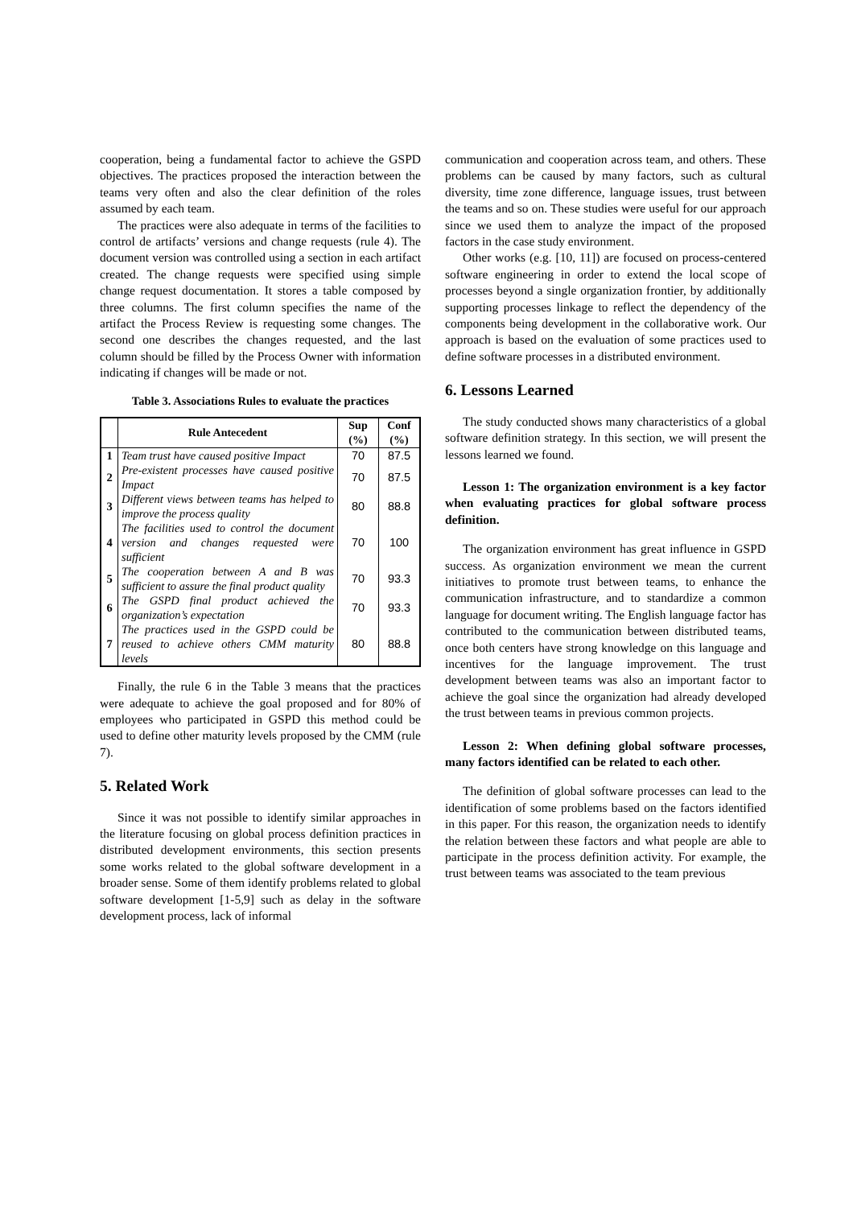cooperation, being a fundamental factor to achieve the GSPD objectives. The practices proposed the interaction between the teams very often and also the clear definition of the roles assumed by each team.
The practices were also adequate in terms of the facilities to control de artifacts’ versions and change requests (rule 4). The document version was controlled using a section in each artifact created. The change requests were specified using simple change request documentation. It stores a table composed by three columns. The first column specifies the name of the artifact the Process Review is requesting some changes. The second one describes the changes requested, and the last column should be filled by the Process Owner with information indicating if changes will be made or not.
Table 3. Associations Rules to evaluate the practices
| | Rule Antecedent | Sup (%) | Conf (%) |
| --- | --- | --- | --- |
| 1 | Team trust have caused positive Impact | 70 | 87.5 |
| 2 | Pre-existent processes have caused positive Impact | 70 | 87.5 |
| 3 | Different views between teams has helped to improve the process quality | 80 | 88.8 |
| 4 | The facilities used to control the document version and changes requested were sufficient | 70 | 100 |
| 5 | The cooperation between A and B was sufficient to assure the final product quality | 70 | 93.3 |
| 6 | The GSPD final product achieved the organization’s expectation | 70 | 93.3 |
| 7 | The practices used in the GSPD could be reused to achieve others CMM maturity levels | 80 | 88.8 |
Finally, the rule 6 in the Table 3 means that the practices were adequate to achieve the goal proposed and for 80% of employees who participated in GSPD this method could be used to define other maturity levels proposed by the CMM (rule 7).
5. Related Work
Since it was not possible to identify similar approaches in the literature focusing on global process definition practices in distributed development environments, this section presents some works related to the global software development in a broader sense. Some of them identify problems related to global software development [1-5,9] such as delay in the software development process, lack of informal
communication and cooperation across team, and others. These problems can be caused by many factors, such as cultural diversity, time zone difference, language issues, trust between the teams and so on. These studies were useful for our approach since we used them to analyze the impact of the proposed factors in the case study environment.
Other works (e.g. [10, 11]) are focused on process-centered software engineering in order to extend the local scope of processes beyond a single organization frontier, by additionally supporting processes linkage to reflect the dependency of the components being development in the collaborative work. Our approach is based on the evaluation of some practices used to define software processes in a distributed environment.
6. Lessons Learned
The study conducted shows many characteristics of a global software definition strategy. In this section, we will present the lessons learned we found.
Lesson 1: The organization environment is a key factor when evaluating practices for global software process definition.
The organization environment has great influence in GSPD success. As organization environment we mean the current initiatives to promote trust between teams, to enhance the communication infrastructure, and to standardize a common language for document writing. The English language factor has contributed to the communication between distributed teams, once both centers have strong knowledge on this language and incentives for the language improvement. The trust development between teams was also an important factor to achieve the goal since the organization had already developed the trust between teams in previous common projects.
Lesson 2: When defining global software processes, many factors identified can be related to each other.
The definition of global software processes can lead to the identification of some problems based on the factors identified in this paper. For this reason, the organization needs to identify the relation between these factors and what people are able to participate in the process definition activity. For example, the trust between teams was associated to the team previous